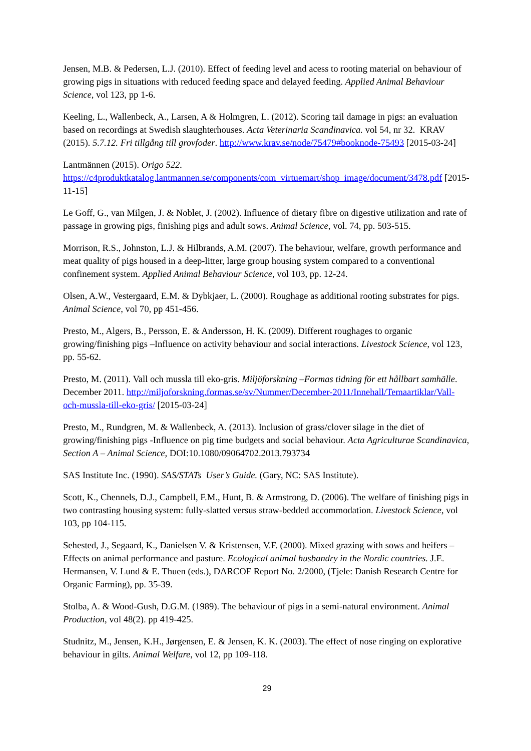Jensen, M.B. & Pedersen, L.J. (2010). Effect of feeding level and acess to rooting material on behaviour of growing pigs in situations with reduced feeding space and delayed feeding. Applied Animal Behaviour Science, vol 123, pp 1-6.
Keeling, L., Wallenbeck, A., Larsen, A & Holmgren, L. (2012). Scoring tail damage in pigs: an evaluation based on recordings at Swedish slaughterhouses. Acta Veterinaria Scandinavica. vol 54, nr 32. KRAV (2015). 5.7.12. Fri tillgång till grovfoder. http://www.krav.se/node/75479#booknode-75493 [2015-03-24]
Lantmännen (2015). Origo 522.
https://c4produktkatalog.lantmannen.se/components/com_virtuemart/shop_image/document/3478.pdf [2015-11-15]
Le Goff, G., van Milgen, J. & Noblet, J. (2002). Influence of dietary fibre on digestive utilization and rate of passage in growing pigs, finishing pigs and adult sows. Animal Science, vol. 74, pp. 503-515.
Morrison, R.S., Johnston, L.J. & Hilbrands, A.M. (2007). The behaviour, welfare, growth performance and meat quality of pigs housed in a deep-litter, large group housing system compared to a conventional confinement system. Applied Animal Behaviour Science, vol 103, pp. 12-24.
Olsen, A.W., Vestergaard, E.M. & Dybkjaer, L. (2000). Roughage as additional rooting substrates for pigs. Animal Science, vol 70, pp 451-456.
Presto, M., Algers, B., Persson, E. & Andersson, H. K. (2009). Different roughages to organic growing/finishing pigs –Influence on activity behaviour and social interactions. Livestock Science, vol 123, pp. 55-62.
Presto, M. (2011). Vall och mussla till eko-gris. Miljöforskning –Formas tidning för ett hållbart samhälle. December 2011. http://miljoforskning.formas.se/sv/Nummer/December-2011/Innehall/Temaartiklar/Vall-och-mussla-till-eko-gris/ [2015-03-24]
Presto, M., Rundgren, M. & Wallenbeck, A. (2013). Inclusion of grass/clover silage in the diet of growing/finishing pigs -Influence on pig time budgets and social behaviour. Acta Agriculturae Scandinavica, Section A – Animal Science, DOI:10.1080/09064702.2013.793734
SAS Institute Inc. (1990). SAS/STATs User’s Guide. (Gary, NC: SAS Institute).
Scott, K., Chennels, D.J., Campbell, F.M., Hunt, B. & Armstrong, D. (2006). The welfare of finishing pigs in two contrasting housing system: fully-slatted versus straw-bedded accommodation. Livestock Science, vol 103, pp 104-115.
Sehested, J., Segaard, K., Danielsen V. & Kristensen, V.F. (2000). Mixed grazing with sows and heifers –Effects on animal performance and pasture. Ecological animal husbandry in the Nordic countries. J.E. Hermansen, V. Lund & E. Thuen (eds.), DARCOF Report No. 2/2000, (Tjele: Danish Research Centre for Organic Farming), pp. 35-39.
Stolba, A. & Wood-Gush, D.G.M. (1989). The behaviour of pigs in a semi-natural environment. Animal Production, vol 48(2). pp 419-425.
Studnitz, M., Jensen, K.H., Jørgensen, E. & Jensen, K. K. (2003). The effect of nose ringing on explorative behaviour in gilts. Animal Welfare, vol 12, pp 109-118.
29